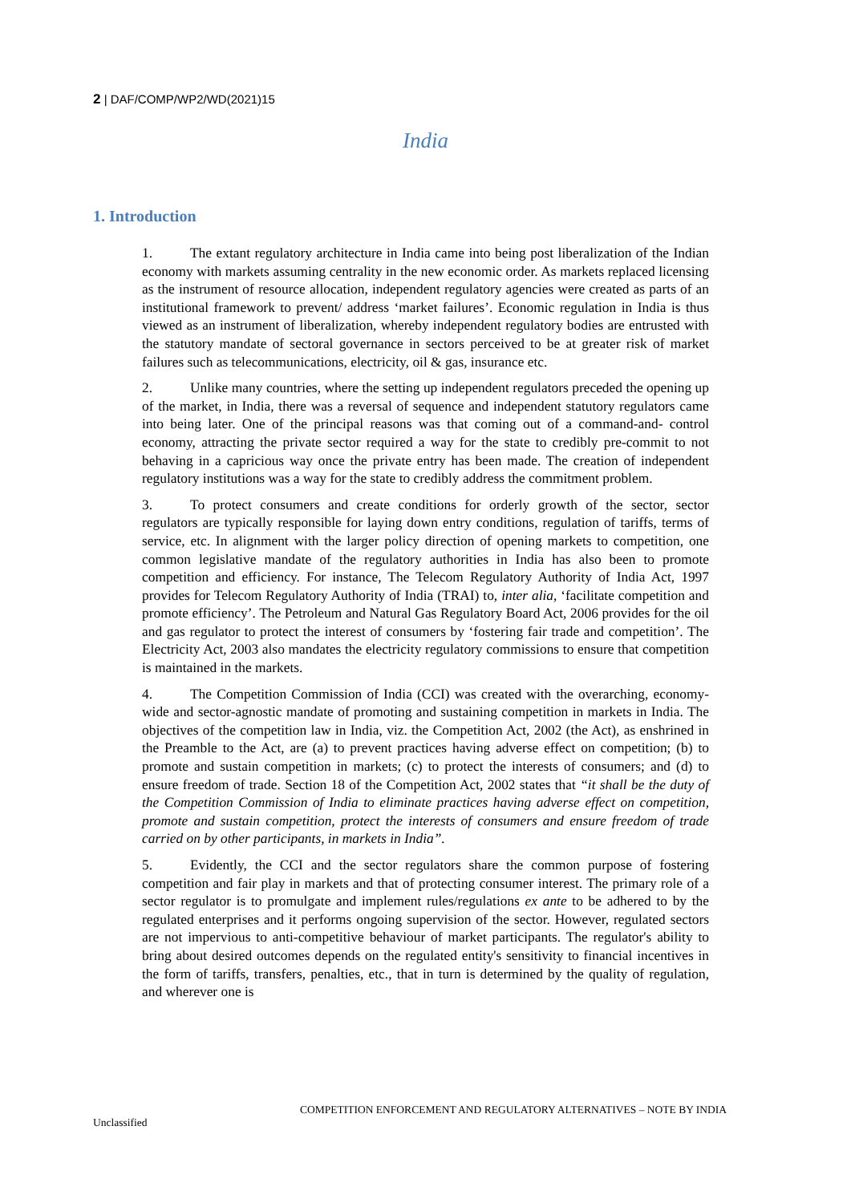2 | DAF/COMP/WP2/WD(2021)15
India
1. Introduction
1. The extant regulatory architecture in India came into being post liberalization of the Indian economy with markets assuming centrality in the new economic order. As markets replaced licensing as the instrument of resource allocation, independent regulatory agencies were created as parts of an institutional framework to prevent/ address ‘market failures’. Economic regulation in India is thus viewed as an instrument of liberalization, whereby independent regulatory bodies are entrusted with the statutory mandate of sectoral governance in sectors perceived to be at greater risk of market failures such as telecommunications, electricity, oil & gas, insurance etc.
2. Unlike many countries, where the setting up independent regulators preceded the opening up of the market, in India, there was a reversal of sequence and independent statutory regulators came into being later. One of the principal reasons was that coming out of a command-and- control economy, attracting the private sector required a way for the state to credibly pre-commit to not behaving in a capricious way once the private entry has been made. The creation of independent regulatory institutions was a way for the state to credibly address the commitment problem.
3. To protect consumers and create conditions for orderly growth of the sector, sector regulators are typically responsible for laying down entry conditions, regulation of tariffs, terms of service, etc. In alignment with the larger policy direction of opening markets to competition, one common legislative mandate of the regulatory authorities in India has also been to promote competition and efficiency. For instance, The Telecom Regulatory Authority of India Act, 1997 provides for Telecom Regulatory Authority of India (TRAI) to, inter alia, ‘facilitate competition and promote efficiency’. The Petroleum and Natural Gas Regulatory Board Act, 2006 provides for the oil and gas regulator to protect the interest of consumers by ‘fostering fair trade and competition’. The Electricity Act, 2003 also mandates the electricity regulatory commissions to ensure that competition is maintained in the markets.
4. The Competition Commission of India (CCI) was created with the overarching, economy-wide and sector-agnostic mandate of promoting and sustaining competition in markets in India. The objectives of the competition law in India, viz. the Competition Act, 2002 (the Act), as enshrined in the Preamble to the Act, are (a) to prevent practices having adverse effect on competition; (b) to promote and sustain competition in markets; (c) to protect the interests of consumers; and (d) to ensure freedom of trade. Section 18 of the Competition Act, 2002 states that “it shall be the duty of the Competition Commission of India to eliminate practices having adverse effect on competition, promote and sustain competition, protect the interests of consumers and ensure freedom of trade carried on by other participants, in markets in India”.
5. Evidently, the CCI and the sector regulators share the common purpose of fostering competition and fair play in markets and that of protecting consumer interest. The primary role of a sector regulator is to promulgate and implement rules/regulations ex ante to be adhered to by the regulated enterprises and it performs ongoing supervision of the sector. However, regulated sectors are not impervious to anti-competitive behaviour of market participants. The regulator's ability to bring about desired outcomes depends on the regulated entity's sensitivity to financial incentives in the form of tariffs, transfers, penalties, etc., that in turn is determined by the quality of regulation, and wherever one is
COMPETITION ENFORCEMENT AND REGULATORY ALTERNATIVES – NOTE BY INDIA
Unclassified